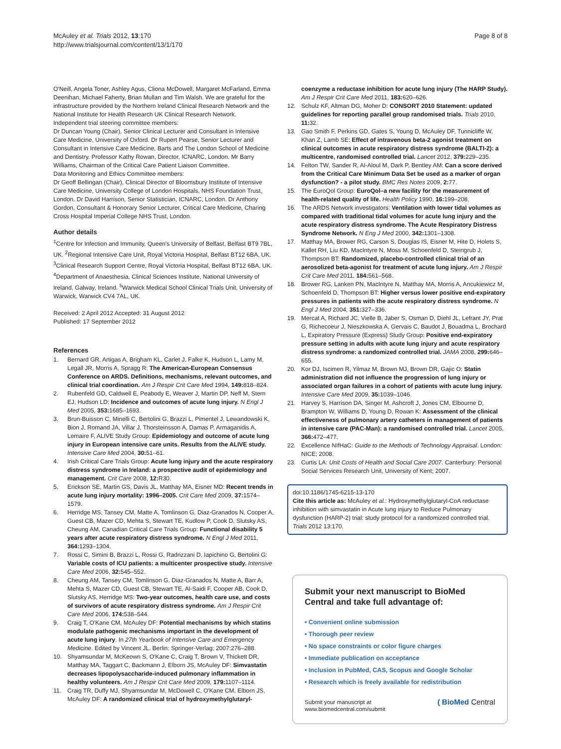McAuley et al. Trials 2012, 13:170
http://www.trialsjournal.com/content/13/1/170
Page 8 of 8
O'Neill, Angela Toner, Ashley Agus, Cliona McDowell, Margaret McFarland, Emma Deenihan, Michael Faherty, Brian Mullan and Tim Walsh. We are grateful for the infrastructure provided by the Northern Ireland Clinical Research Network and the National Institute for Health Research UK Clinical Research Network.
Independent trial steering committee members:
Dr Duncan Young (Chair), Senior Clinical Lecturer and Consultant in Intensive Care Medicine, University of Oxford. Dr Rupert Pearse, Senior Lecturer and Consultant in Intensive Care Medicine, Barts and The London School of Medicine and Dentistry. Professor Kathy Rowan, Director, ICNARC, London. Mr Barry Williams, Chairman of the Critical Care Patient Liaison Committee.
Data Monitoring and Ethics Committee members:
Dr Geoff Bellingan (Chair), Clinical Director of Bloomsbury Institute of Intensive Care Medicine, University College of London Hospitals, NHS Foundation Trust, London. Dr David Harrison, Senior Statistician, ICNARC, London. Dr Anthony Gordon, Consultant & Honorary Senior Lecturer, Critical Care Medicine, Charing Cross Hospital Imperial College NHS Trust, London.
Author details
<sup>1</sup> Centre for Infection and Immunity, Queen's University of Belfast, Belfast BT9 7BL, UK. <sup>2</sup>Regional Intensive Care Unit, Royal Victoria Hospital, Belfast BT12 6BA, UK. <sup>3</sup>Clinical Research Support Centre, Royal Victoria Hospital, Belfast BT12 6BA, UK. <sup>4</sup>Department of Anaesthesia, Clinical Sciences Institute, National University of Ireland, Galway, Ireland. <sup>5</sup>Warwick Medical School Clinical Trials Unit, University of Warwick, Warwick CV4 7AL, UK.
Received: 2 April 2012 Accepted: 31 August 2012
Published: 17 September 2012
References
1. Bernard GR, Artigas A, Brigham KL, Carlet J, Falke K, Hudson L, Lamy M, Legall JR, Morris A, Spragg R: The American-European Consensus Conference on ARDS. Definitions, mechanisms, relevant outcomes, and clinical trial coordination. Am J Respir Crit Care Med 1994, 149: 818–824.
2. Rubenfeld GD, Caldwell E, Peabody E, Weaver J, Martin DP, Neff M, Stern EJ, Hudson LD: Incidence and outcomes of acute lung injury. N Engl J Med 2005, 353: 1685–1693.
3. Brun-Buisson C, Minelli C, Bertolini G, Brazzi L, Pimentel J, Lewandowski K, Bion J, Romand JA, Villar J, Thorsteinsson A, Damas P, Armaganidis A, Lemaire F, ALIVE Study Group: Epidemiology and outcome of acute lung injury in European intensive care units. Results from the ALIVE study. Intensive Care Med 2004, 30: 51–61.
4. Irish Critical Care Trials Group: Acute lung injury and the acute respiratory distress syndrome in Ireland: a prospective audit of epidemiology and management. Crit Care 2008, 12: R30.
5. Erickson SE, Martin GS, Davis JL, Matthay MA, Eisner MD: Recent trends in acute lung injury mortality: 1996–2005. Crit Care Med 2009, 37: 1574–1579.
6. Herridge MS, Tansey CM, Matte A, Tomlinson G, Diaz-Granados N, Cooper A, Guest CB, Mazer CD, Mehta S, Stewart TE, Kudlow P, Cook D, Slutsky AS, Cheung AM, Canadian Critical Care Trials Group: Functional disability 5 years after acute respiratory distress syndrome. N Engl J Med 2011, 364: 1293–1304.
7. Rossi C, Simini B, Brazzi L, Rossi G, Radrizzani D, Iapichino G, Bertolini G: Variable costs of ICU patients: a multicenter prospective study. Intensive Care Med 2006, 32: 545–552.
8. Cheung AM, Tansey CM, Tomlinson G, Diaz-Granados N, Matte A, Barr A, Mehta S, Mazer CD, Guest CB, Stewart TE, Al-Saidi F, Cooper AB, Cook D, Slutsky AS, Herridge MS: Two-year outcomes, health care use, and costs of survivors of acute respiratory distress syndrome. Am J Respir Crit Care Med 2006, 174: 538–544.
9. Craig T, O'Kane CM, McAuley DF: Potential mechanisms by which statins modulate pathogenic mechanisms important in the development of acute lung injury. In 27th Yearbook of Intensive Care and Emergency Medicine. Edited by Vincent JL. Berlin: Springer-Verlag; 2007:276–288.
10. Shyamsundar M, McKeown S, O'Kane C, Craig T, Brown V, Thickett DR, Matthay MA, Taggart C, Backmann J, Elborn JS, McAuley DF: Simvastatin decreases lipopolysaccharide-induced pulmonary inflammation in healthy volunteers. Am J Respir Crit Care Med 2009, 179: 1107–1114.
11. Craig TR, Duffy MJ, Shyamsundar M, McDowell C, O'Kane CM, Elborn JS, McAuley DF: A randomized clinical trial of hydroxymethylglutaryl-
coenzyme a reductase inhibition for acute lung injury (The HARP Study). Am J Respir Crit Care Med 2011, 183: 620–626.
12. Schulz KF, Altman DG, Moher D: CONSORT 2010 Statement: updated guidelines for reporting parallel group randomised trials. Trials 2010, 11: 32.
13. Gao Smith F, Perkins GD, Gates S, Young D, McAuley DF, Tunnicliffe W, Khan Z, Lamb SE: Effect of intravenous beta-2 agonist treatment on clinical outcomes in acute respiratory distress syndrome (BALTI-2): a multicentre, randomised controlled trial. Lancet 2012, 379: 229–235.
14. Felton TW, Sander R, Al-Aloul M, Dark P, Bentley AM: Can a score derived from the Critical Care Minimum Data Set be used as a marker of organ dysfunction? - a pilot study. BMC Res Notes 2009, 2: 77.
15. The EuroQol Group: EuroQol–a new facility for the measurement of health-related quality of life. Health Policy 1990, 16: 199–208.
16. The ARDS Network investigators: Ventilation with lower tidal volumes as compared with traditional tidal volumes for acute lung injury and the acute respiratory distress syndrome. The Acute Respiratory Distress Syndrome Network. N Eng J Med 2000, 342: 1301–1308.
17. Matthay MA, Brower RG, Carson S, Douglas IS, Eisner M, Hite D, Holets S, Kallet RH, Liu KD, MacIntyre N, Moss M, Schoenfeld D, Steingrub J, Thompson BT: Randomized, placebo-controlled clinical trial of an aerosolized beta-agonist for treatment of acute lung injury. Am J Respir Crit Care Med 2011, 184: 561–568.
18. Brower RG, Lanken PN, MacIntyre N, Matthay MA, Morris A, Ancukiewicz M, Schoenfeld D, Thompson BT: Higher versus lower positive end-expiratory pressures in patients with the acute respiratory distress syndrome. N Engl J Med 2004, 351: 327–336.
19. Mercat A, Richard JC, Vielle B, Jaber S, Osman D, Diehl JL, Lefrant JY, Prat G, Richecoeur J, Nieszkowska A, Gervais C, Baudot J, Bouadma L, Brochard L, Expiratory Pressure (Express) Study Group: Positive end-expiratory pressure setting in adults with acute lung injury and acute respiratory distress syndrome: a randomized controlled trial. JAMA 2008, 299: 646–655.
20. Kor DJ, Iscimen R, Yilmaz M, Brown MJ, Brown DR, Gajic O: Statin administration did not influence the progression of lung injury or associated organ failures in a cohort of patients with acute lung injury. Intensive Care Med 2009, 35: 1039–1046.
21. Harvey S, Harrison DA, Singer M, Ashcroft J, Jones CM, Elbourne D, Brampton W, Williams D, Young D, Rowan K: Assessment of the clinical effectiveness of pulmonary artery catheters in management of patients in intensive care (PAC-Man): a randomised controlled trial. Lancet 2005, 366: 472–477.
22. Excellence NIfHaC: Guide to the Methods of Technology Appraisal. London: NICE; 2008.
23. Curtis LA: Unit Costs of Health and Social Care 2007. Canterbury: Personal Social Services Research Unit, University of Kent; 2007.
doi:10.1186/1745-6215-13-170
Cite this article as: McAuley et al.: Hydroxymethylglutaryl-CoA reductase inhibition with simvastatin in Acute lung injury to Reduce Pulmonary dysfunction (HARP-2) trial: study protocol for a randomized controlled trial. Trials 2012 13:170.
Submit your next manuscript to BioMed Central and take full advantage of:
• Convenient online submission
• Thorough peer review
• No space constraints or color figure charges
• Immediate publication on acceptance
• Inclusion in PubMed, CAS, Scopus and Google Scholar
• Research which is freely available for redistribution
Submit your manuscript at
www.biomedcentral.com/submit
( BioMed Central